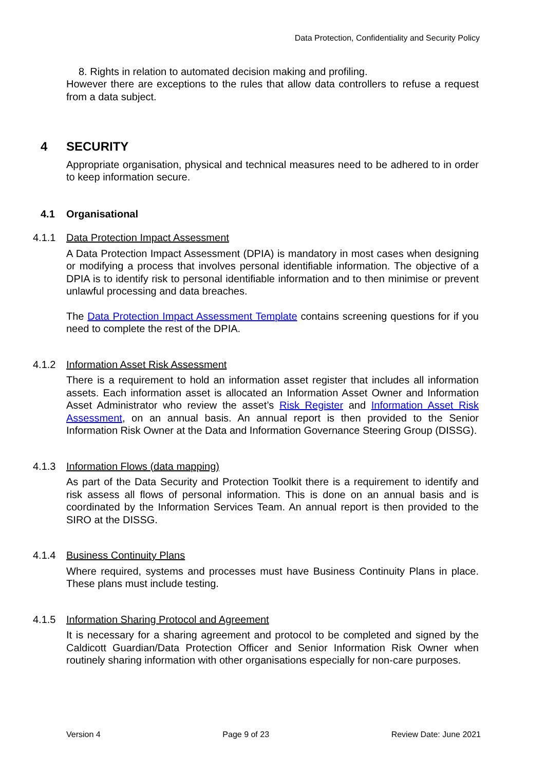Data Protection, Confidentiality and Security Policy
8. Rights in relation to automated decision making and profiling.
However there are exceptions to the rules that allow data controllers to refuse a request from a data subject.
4 SECURITY
Appropriate organisation, physical and technical measures need to be adhered to in order to keep information secure.
4.1 Organisational
4.1.1 Data Protection Impact Assessment
A Data Protection Impact Assessment (DPIA) is mandatory in most cases when designing or modifying a process that involves personal identifiable information. The objective of a DPIA is to identify risk to personal identifiable information and to then minimise or prevent unlawful processing and data breaches.
The Data Protection Impact Assessment Template contains screening questions for if you need to complete the rest of the DPIA.
4.1.2 Information Asset Risk Assessment
There is a requirement to hold an information asset register that includes all information assets. Each information asset is allocated an Information Asset Owner and Information Asset Administrator who review the asset’s Risk Register and Information Asset Risk Assessment, on an annual basis. An annual report is then provided to the Senior Information Risk Owner at the Data and Information Governance Steering Group (DISSG).
4.1.3 Information Flows (data mapping)
As part of the Data Security and Protection Toolkit there is a requirement to identify and risk assess all flows of personal information. This is done on an annual basis and is coordinated by the Information Services Team. An annual report is then provided to the SIRO at the DISSG.
4.1.4 Business Continuity Plans
Where required, systems and processes must have Business Continuity Plans in place. These plans must include testing.
4.1.5 Information Sharing Protocol and Agreement
It is necessary for a sharing agreement and protocol to be completed and signed by the Caldicott Guardian/Data Protection Officer and Senior Information Risk Owner when routinely sharing information with other organisations especially for non-care purposes.
Version 4 Page 9 of 23 Review Date: June 2021